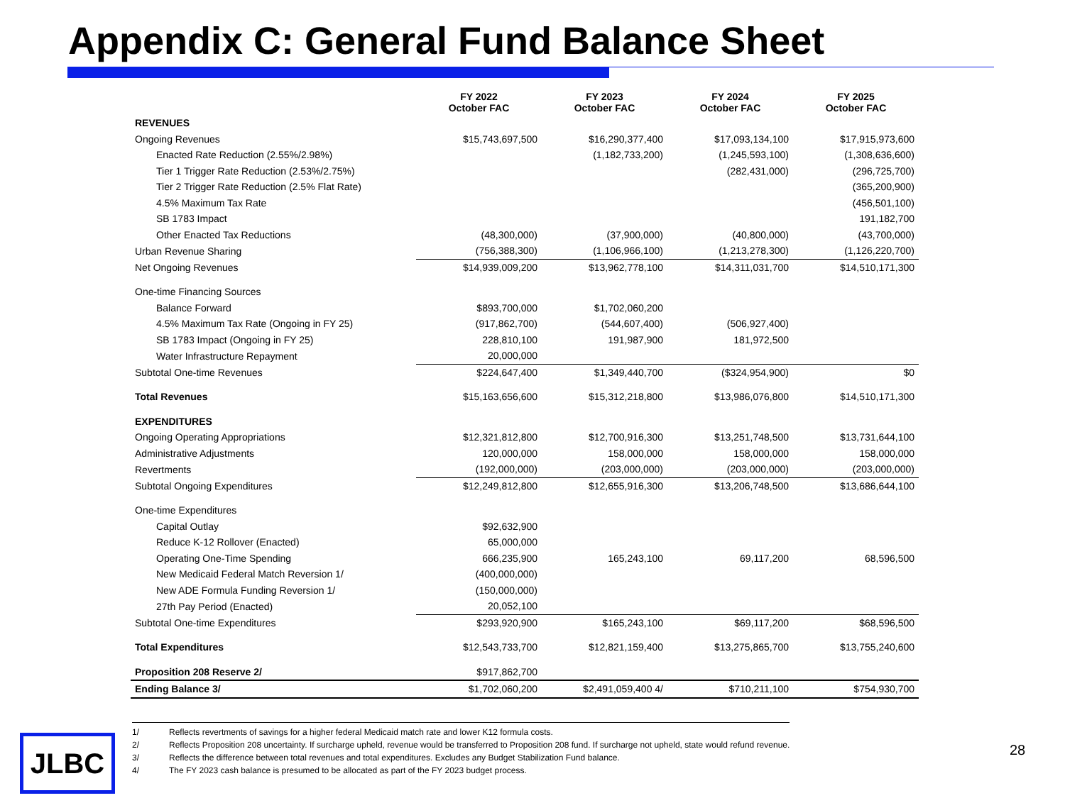Appendix C: General Fund Balance Sheet
| | FY 2022 October FAC | FY 2023 October FAC | FY 2024 October FAC | FY 2025 October FAC |
| --- | --- | --- | --- | --- |
| REVENUES | | | | |
| Ongoing Revenues | $15,743,697,500 | $16,290,377,400 | $17,093,134,100 | $17,915,973,600 |
| Enacted Rate Reduction (2.55%/2.98%) | | (1,182,733,200) | (1,245,593,100) | (1,308,636,600) |
| Tier 1 Trigger Rate Reduction (2.53%/2.75%) | | | (282,431,000) | (296,725,700) |
| Tier 2 Trigger Rate Reduction (2.5% Flat Rate) | | | | (365,200,900) |
| 4.5% Maximum Tax Rate | | | | (456,501,100) |
| SB 1783 Impact | | | | 191,182,700 |
| Other Enacted Tax Reductions | (48,300,000) | (37,900,000) | (40,800,000) | (43,700,000) |
| Urban Revenue Sharing | (756,388,300) | (1,106,966,100) | (1,213,278,300) | (1,126,220,700) |
| Net Ongoing Revenues | $14,939,009,200 | $13,962,778,100 | $14,311,031,700 | $14,510,171,300 |
| One-time Financing Sources | | | | |
| Balance Forward | $893,700,000 | $1,702,060,200 | | |
| 4.5% Maximum Tax Rate (Ongoing in FY 25) | (917,862,700) | (544,607,400) | (506,927,400) | |
| SB 1783 Impact (Ongoing in FY 25) | 228,810,100 | 191,987,900 | 181,972,500 | |
| Water Infrastructure Repayment | 20,000,000 | | | |
| Subtotal One-time Revenues | $224,647,400 | $1,349,440,700 | ($324,954,900) | $0 |
| Total Revenues | $15,163,656,600 | $15,312,218,800 | $13,986,076,800 | $14,510,171,300 |
| EXPENDITURES | | | | |
| Ongoing Operating Appropriations | $12,321,812,800 | $12,700,916,300 | $13,251,748,500 | $13,731,644,100 |
| Administrative Adjustments | 120,000,000 | 158,000,000 | 158,000,000 | 158,000,000 |
| Revertments | (192,000,000) | (203,000,000) | (203,000,000) | (203,000,000) |
| Subtotal Ongoing Expenditures | $12,249,812,800 | $12,655,916,300 | $13,206,748,500 | $13,686,644,100 |
| One-time Expenditures | | | | |
| Capital Outlay | $92,632,900 | | | |
| Reduce K-12 Rollover (Enacted) | 65,000,000 | | | |
| Operating One-Time Spending | 666,235,900 | 165,243,100 | 69,117,200 | 68,596,500 |
| New Medicaid Federal Match Reversion 1/ | (400,000,000) | | | |
| New ADE Formula Funding Reversion 1/ | (150,000,000) | | | |
| 27th Pay Period (Enacted) | 20,052,100 | | | |
| Subtotal One-time Expenditures | $293,920,900 | $165,243,100 | $69,117,200 | $68,596,500 |
| Total Expenditures | $12,543,733,700 | $12,821,159,400 | $13,275,865,700 | $13,755,240,600 |
| Proposition 208 Reserve 2/ | $917,862,700 | | | |
| Ending Balance 3/ | $1,702,060,200 | $2,491,059,400 4/ | $710,211,100 | $754,930,700 |
1/ Reflects revertments of savings for a higher federal Medicaid match rate and lower K12 formula costs.
2/ Reflects Proposition 208 uncertainty. If surcharge upheld, revenue would be transferred to Proposition 208 fund. If surcharge not upheld, state would refund revenue.
3/ Reflects the difference between total revenues and total expenditures. Excludes any Budget Stabilization Fund balance.
4/ The FY 2023 cash balance is presumed to be allocated as part of the FY 2023 budget process.
JLBC 28